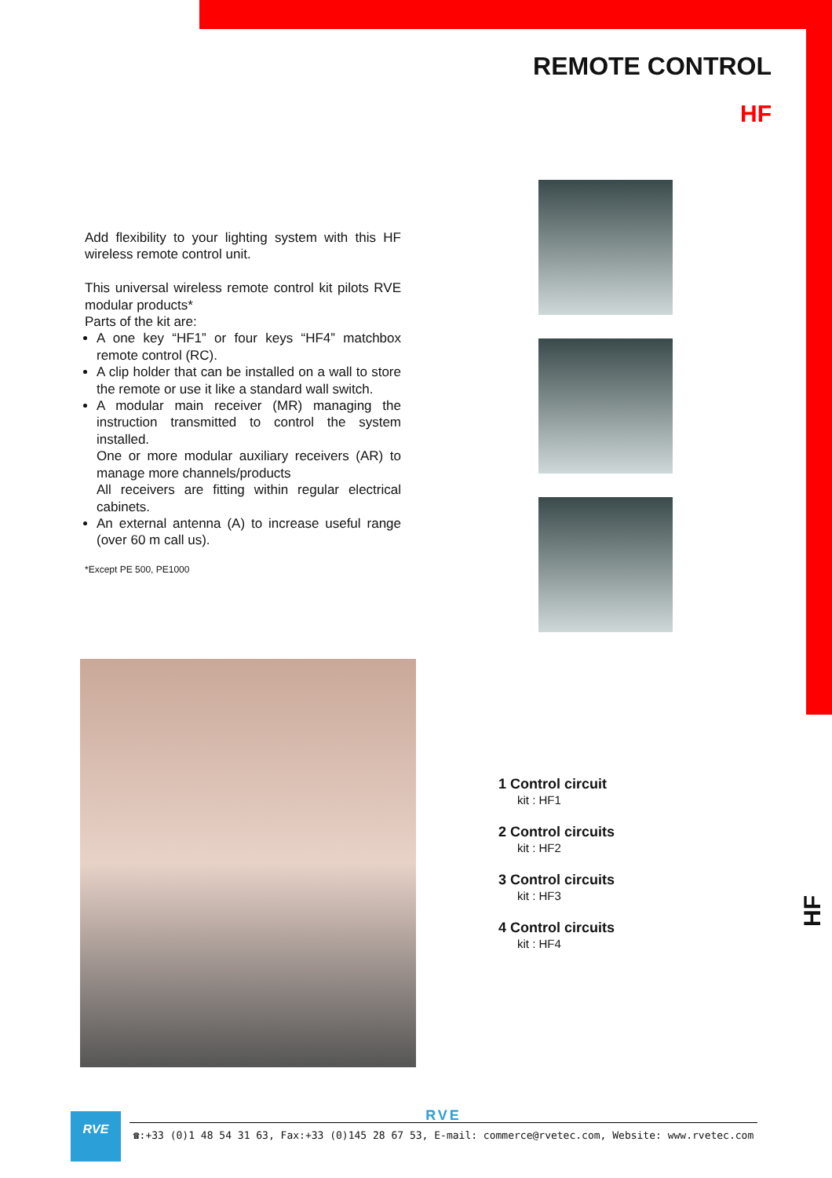REMOTE CONTROL
HF
Add flexibility to your lighting system with this HF wireless remote control unit.
This universal wireless remote control kit pilots RVE modular products*
Parts of the kit are:
A one key “HF1” or four keys “HF4” matchbox remote control (RC).
A clip holder that can be installed on a wall to store the remote or use it like a standard wall switch.
A modular main receiver (MR) managing the instruction transmitted to control the system installed.
One or more modular auxiliary receivers (AR) to manage more channels/products
All receivers are fitting within regular electrical cabinets.
An external antenna (A) to increase useful range (over 60 m call us).
*Except PE 500, PE1000
1 Control circuit
kit : HF1
2 Control circuits
kit : HF2
3 Control circuits
kit : HF3
4 Control circuits
kit : HF4
HF
RVE
RVE
☎:+33 (0)1 48 54 31 63, Fax:+33 (0)145 28 67 53, E-mail: commerce@rvetec.com, Website: www.rvetec.com